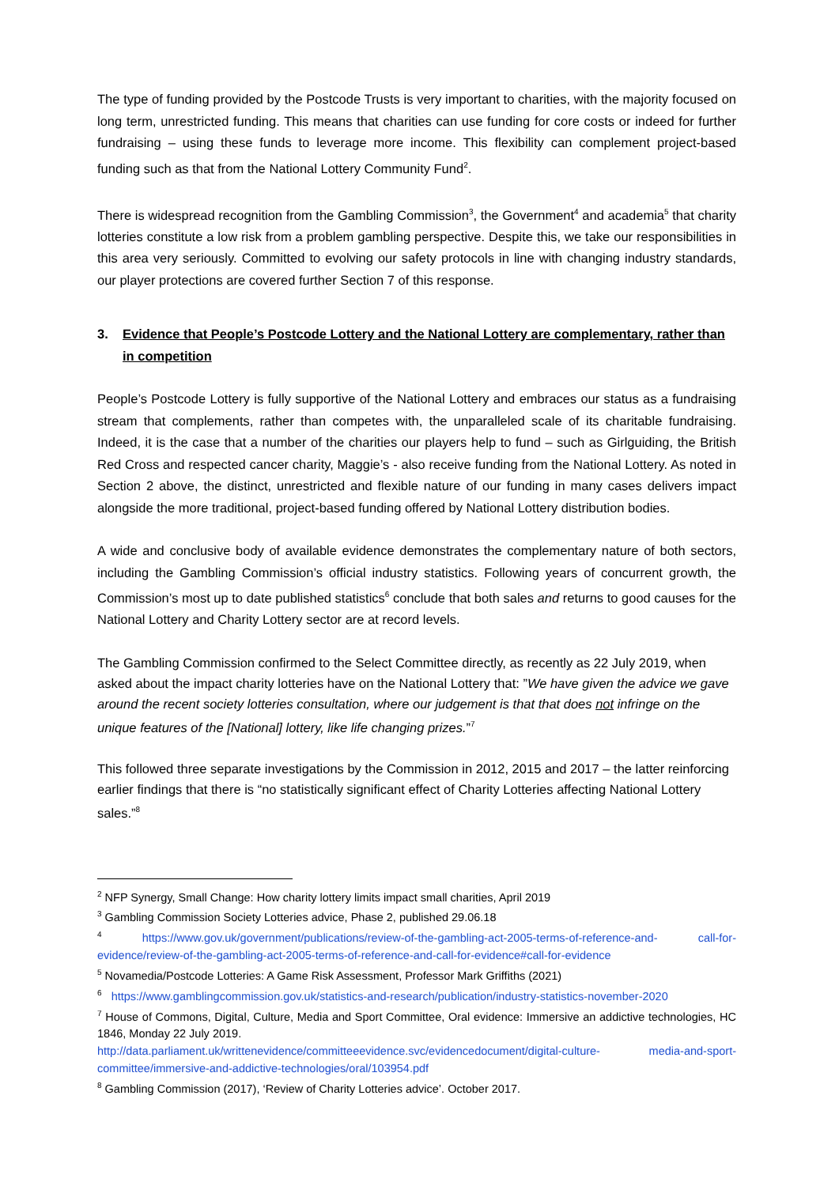The type of funding provided by the Postcode Trusts is very important to charities, with the majority focused on long term, unrestricted funding. This means that charities can use funding for core costs or indeed for further fundraising – using these funds to leverage more income. This flexibility can complement project-based funding such as that from the National Lottery Community Fund<sup>2</sup>.
There is widespread recognition from the Gambling Commission<sup>3</sup>, the Government<sup>4</sup> and academia<sup>5</sup> that charity lotteries constitute a low risk from a problem gambling perspective. Despite this, we take our responsibilities in this area very seriously. Committed to evolving our safety protocols in line with changing industry standards, our player protections are covered further Section 7 of this response.
3. Evidence that People’s Postcode Lottery and the National Lottery are complementary, rather than in competition
People’s Postcode Lottery is fully supportive of the National Lottery and embraces our status as a fundraising stream that complements, rather than competes with, the unparalleled scale of its charitable fundraising. Indeed, it is the case that a number of the charities our players help to fund – such as Girlguiding, the British Red Cross and respected cancer charity, Maggie’s - also receive funding from the National Lottery. As noted in Section 2 above, the distinct, unrestricted and flexible nature of our funding in many cases delivers impact alongside the more traditional, project-based funding offered by National Lottery distribution bodies.
A wide and conclusive body of available evidence demonstrates the complementary nature of both sectors, including the Gambling Commission’s official industry statistics. Following years of concurrent growth, the Commission’s most up to date published statistics<sup>6</sup> conclude that both sales and returns to good causes for the National Lottery and Charity Lottery sector are at record levels.
The Gambling Commission confirmed to the Select Committee directly, as recently as 22 July 2019, when asked about the impact charity lotteries have on the National Lottery that: ”We have given the advice we gave around the recent society lotteries consultation, where our judgement is that that does not infringe on the unique features of the [National] lottery, like life changing prizes.”<sup>7</sup>
This followed three separate investigations by the Commission in 2012, 2015 and 2017 – the latter reinforcing earlier findings that there is “no statistically significant effect of Charity Lotteries affecting National Lottery sales.”<sup>8</sup>
<sup>2</sup> NFP Synergy, Small Change: How charity lottery limits impact small charities, April 2019
<sup>3</sup> Gambling Commission Society Lotteries advice, Phase 2, published 29.06.18
<sup>4</sup> https://www.gov.uk/government/publications/review-of-the-gambling-act-2005-terms-of-reference-and- call-for-evidence/review-of-the-gambling-act-2005-terms-of-reference-and-call-for-evidence#call-for-evidence
<sup>5</sup> Novamedia/Postcode Lotteries: A Game Risk Assessment, Professor Mark Griffiths (2021)
<sup>6</sup> https://www.gamblingcommission.gov.uk/statistics-and-research/publication/industry-statistics-november-2020
<sup>7</sup> House of Commons, Digital, Culture, Media and Sport Committee, Oral evidence: Immersive an addictive technologies, HC 1846, Monday 22 July 2019.
http://data.parliament.uk/writtenevidence/committeeevidence.svc/evidencedocument/digital-culture- media-and-sport-committee/immersive-and-addictive-technologies/oral/103954.pdf
<sup>8</sup> Gambling Commission (2017), ‘Review of Charity Lotteries advice’. October 2017.